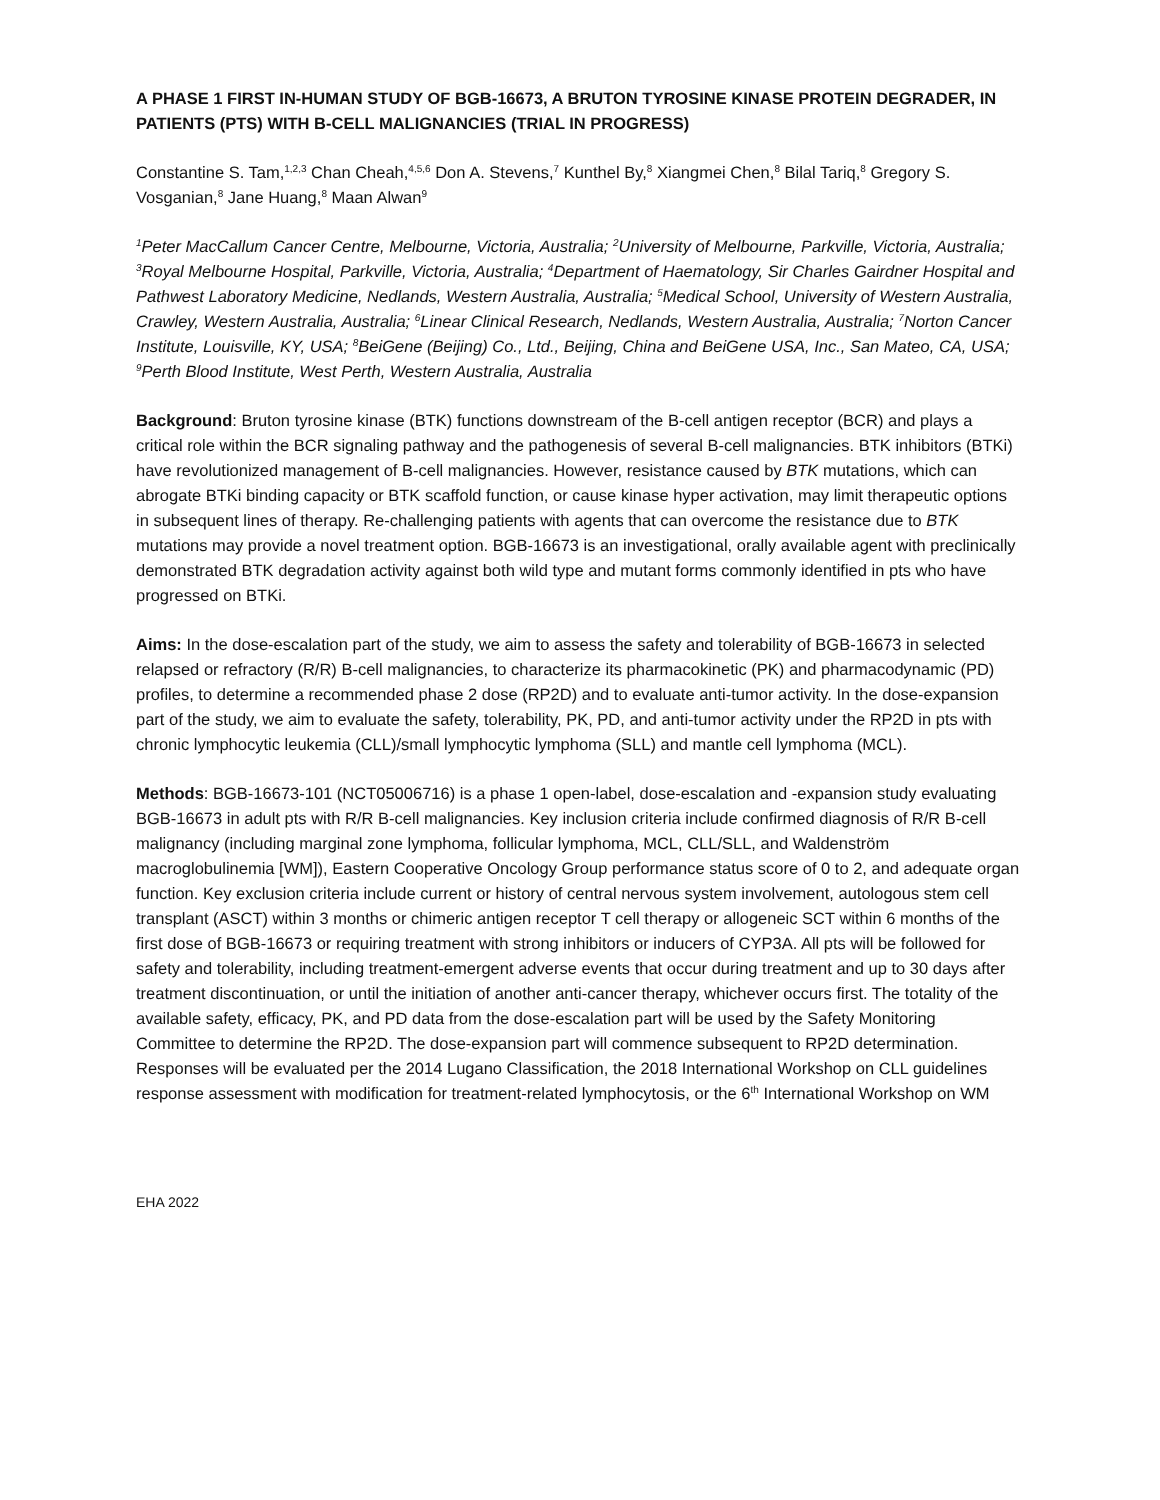A PHASE 1 FIRST IN-HUMAN STUDY OF BGB-16673, A BRUTON TYROSINE KINASE PROTEIN DEGRADER, IN PATIENTS (PTS) WITH B-CELL MALIGNANCIES (TRIAL IN PROGRESS)
Constantine S. Tam,<sup>1,2,3</sup> Chan Cheah,<sup>4,5,6</sup> Don A. Stevens,<sup>7</sup> Kunthel By,<sup>8</sup> Xiangmei Chen,<sup>8</sup> Bilal Tariq,<sup>8</sup> Gregory S. Vosganian,<sup>8</sup> Jane Huang,<sup>8</sup> Maan Alwan<sup>9</sup>
<sup>1</sup> Peter MacCallum Cancer Centre, Melbourne, Victoria, Australia; <sup>2</sup>University of Melbourne, Parkville, Victoria, Australia; <sup>3</sup>Royal Melbourne Hospital, Parkville, Victoria, Australia; <sup>4</sup>Department of Haematology, Sir Charles Gairdner Hospital and Pathwest Laboratory Medicine, Nedlands, Western Australia, Australia; <sup>5</sup>Medical School, University of Western Australia, Crawley, Western Australia, Australia; <sup>6</sup>Linear Clinical Research, Nedlands, Western Australia, Australia; <sup>7</sup>Norton Cancer Institute, Louisville, KY, USA; <sup>8</sup>BeiGene (Beijing) Co., Ltd., Beijing, China and BeiGene USA, Inc., San Mateo, CA, USA; <sup>9</sup>Perth Blood Institute, West Perth, Western Australia, Australia
Background: Bruton tyrosine kinase (BTK) functions downstream of the B-cell antigen receptor (BCR) and plays a critical role within the BCR signaling pathway and the pathogenesis of several B-cell malignancies. BTK inhibitors (BTKi) have revolutionized management of B-cell malignancies. However, resistance caused by BTK mutations, which can abrogate BTKi binding capacity or BTK scaffold function, or cause kinase hyper activation, may limit therapeutic options in subsequent lines of therapy. Re-challenging patients with agents that can overcome the resistance due to BTK mutations may provide a novel treatment option. BGB-16673 is an investigational, orally available agent with preclinically demonstrated BTK degradation activity against both wild type and mutant forms commonly identified in pts who have progressed on BTKi.
Aims: In the dose-escalation part of the study, we aim to assess the safety and tolerability of BGB-16673 in selected relapsed or refractory (R/R) B-cell malignancies, to characterize its pharmacokinetic (PK) and pharmacodynamic (PD) profiles, to determine a recommended phase 2 dose (RP2D) and to evaluate anti-tumor activity. In the dose-expansion part of the study, we aim to evaluate the safety, tolerability, PK, PD, and anti-tumor activity under the RP2D in pts with chronic lymphocytic leukemia (CLL)/small lymphocytic lymphoma (SLL) and mantle cell lymphoma (MCL).
Methods: BGB-16673-101 (NCT05006716) is a phase 1 open-label, dose-escalation and -expansion study evaluating BGB-16673 in adult pts with R/R B-cell malignancies. Key inclusion criteria include confirmed diagnosis of R/R B-cell malignancy (including marginal zone lymphoma, follicular lymphoma, MCL, CLL/SLL, and Waldenström macroglobulinemia [WM]), Eastern Cooperative Oncology Group performance status score of 0 to 2, and adequate organ function. Key exclusion criteria include current or history of central nervous system involvement, autologous stem cell transplant (ASCT) within 3 months or chimeric antigen receptor T cell therapy or allogeneic SCT within 6 months of the first dose of BGB-16673 or requiring treatment with strong inhibitors or inducers of CYP3A. All pts will be followed for safety and tolerability, including treatment-emergent adverse events that occur during treatment and up to 30 days after treatment discontinuation, or until the initiation of another anti-cancer therapy, whichever occurs first. The totality of the available safety, efficacy, PK, and PD data from the dose-escalation part will be used by the Safety Monitoring Committee to determine the RP2D. The dose-expansion part will commence subsequent to RP2D determination. Responses will be evaluated per the 2014 Lugano Classification, the 2018 International Workshop on CLL guidelines response assessment with modification for treatment-related lymphocytosis, or the 6<sup>th</sup> International Workshop on WM
EHA 2022